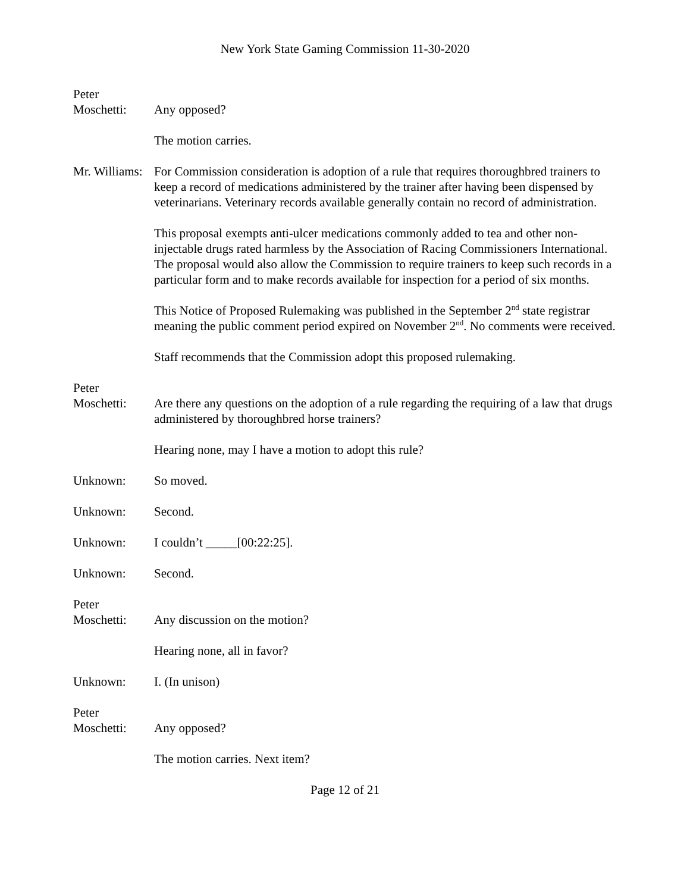New York State Gaming Commission 11-30-2020
Peter
Moschetti:
Any opposed?
The motion carries.
Mr. Williams:
For Commission consideration is adoption of a rule that requires thoroughbred trainers to keep a record of medications administered by the trainer after having been dispensed by veterinarians. Veterinary records available generally contain no record of administration.
This proposal exempts anti-ulcer medications commonly added to tea and other non-injectable drugs rated harmless by the Association of Racing Commissioners International. The proposal would also allow the Commission to require trainers to keep such records in a particular form and to make records available for inspection for a period of six months.
This Notice of Proposed Rulemaking was published in the September 2<sup>nd</sup> state registrar meaning the public comment period expired on November 2<sup>nd</sup>. No comments were received.
Staff recommends that the Commission adopt this proposed rulemaking.
Peter
Moschetti:
Are there any questions on the adoption of a rule regarding the requiring of a law that drugs administered by thoroughbred horse trainers?
Hearing none, may I have a motion to adopt this rule?
Unknown: So moved.
Unknown: Second.
Unknown: I couldn’t _____[00:22:25].
Unknown: Second.
Peter
Moschetti:
Any discussion on the motion?
Hearing none, all in favor?
Unknown: I. (In unison)
Peter
Moschetti:
Any opposed?
The motion carries. Next item?
Page 12 of 21